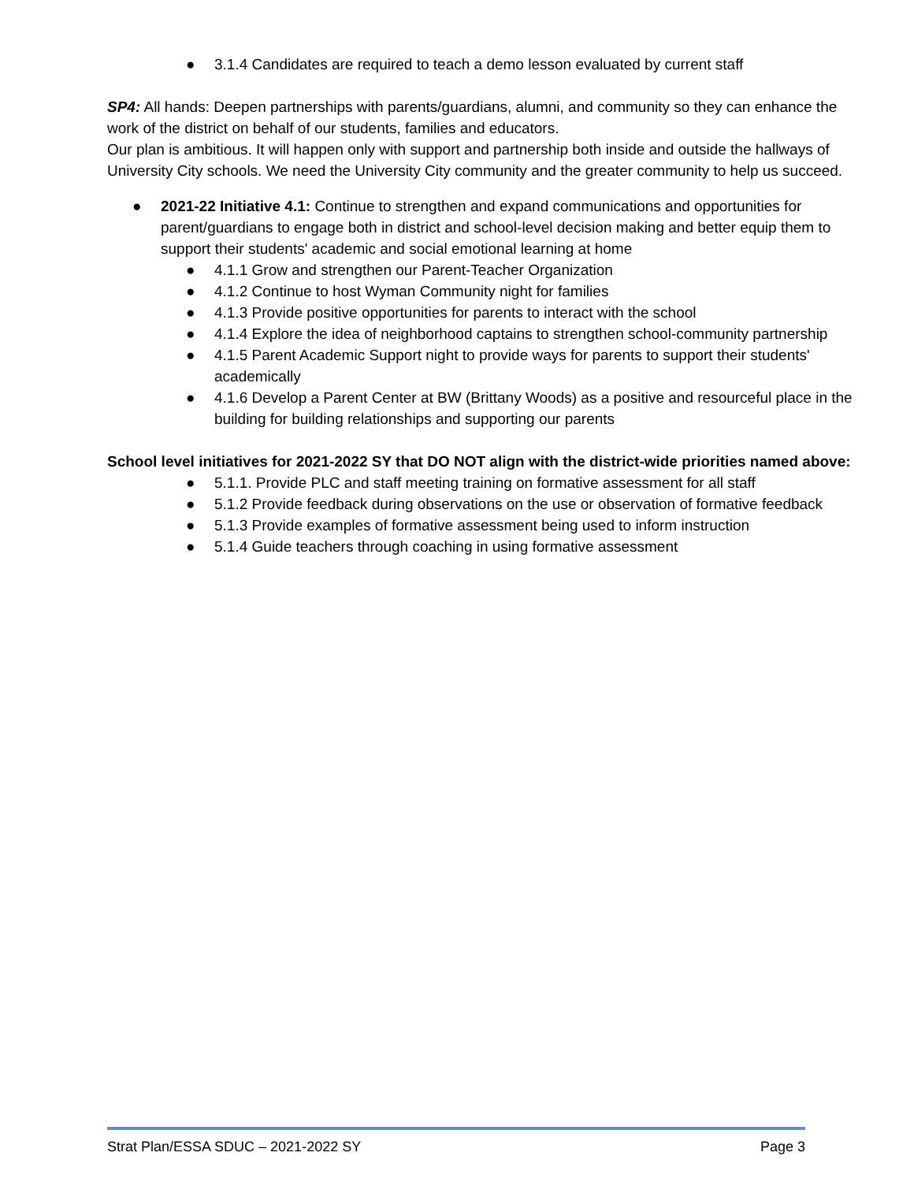● 3.1.4 Candidates are required to teach a demo lesson evaluated by current staff
SP4: All hands: Deepen partnerships with parents/guardians, alumni, and community so they can enhance the work of the district on behalf of our students, families and educators.
Our plan is ambitious. It will happen only with support and partnership both inside and outside the hallways of University City schools. We need the University City community and the greater community to help us succeed.
● 2021-22 Initiative 4.1: Continue to strengthen and expand communications and opportunities for parent/guardians to engage both in district and school-level decision making and better equip them to support their students' academic and social emotional learning at home
● 4.1.1 Grow and strengthen our Parent-Teacher Organization
● 4.1.2 Continue to host Wyman Community night for families
● 4.1.3 Provide positive opportunities for parents to interact with the school
● 4.1.4 Explore the idea of neighborhood captains to strengthen school-community partnership
● 4.1.5 Parent Academic Support night to provide ways for parents to support their students' academically
● 4.1.6 Develop a Parent Center at BW (Brittany Woods) as a positive and resourceful place in the building for building relationships and supporting our parents
School level initiatives for 2021-2022 SY that DO NOT align with the district-wide priorities named above:
● 5.1.1. Provide PLC and staff meeting training on formative assessment for all staff
● 5.1.2 Provide feedback during observations on the use or observation of formative feedback
● 5.1.3 Provide examples of formative assessment being used to inform instruction
● 5.1.4 Guide teachers through coaching in using formative assessment
Strat Plan/ESSA SDUC – 2021-2022 SY Page 3